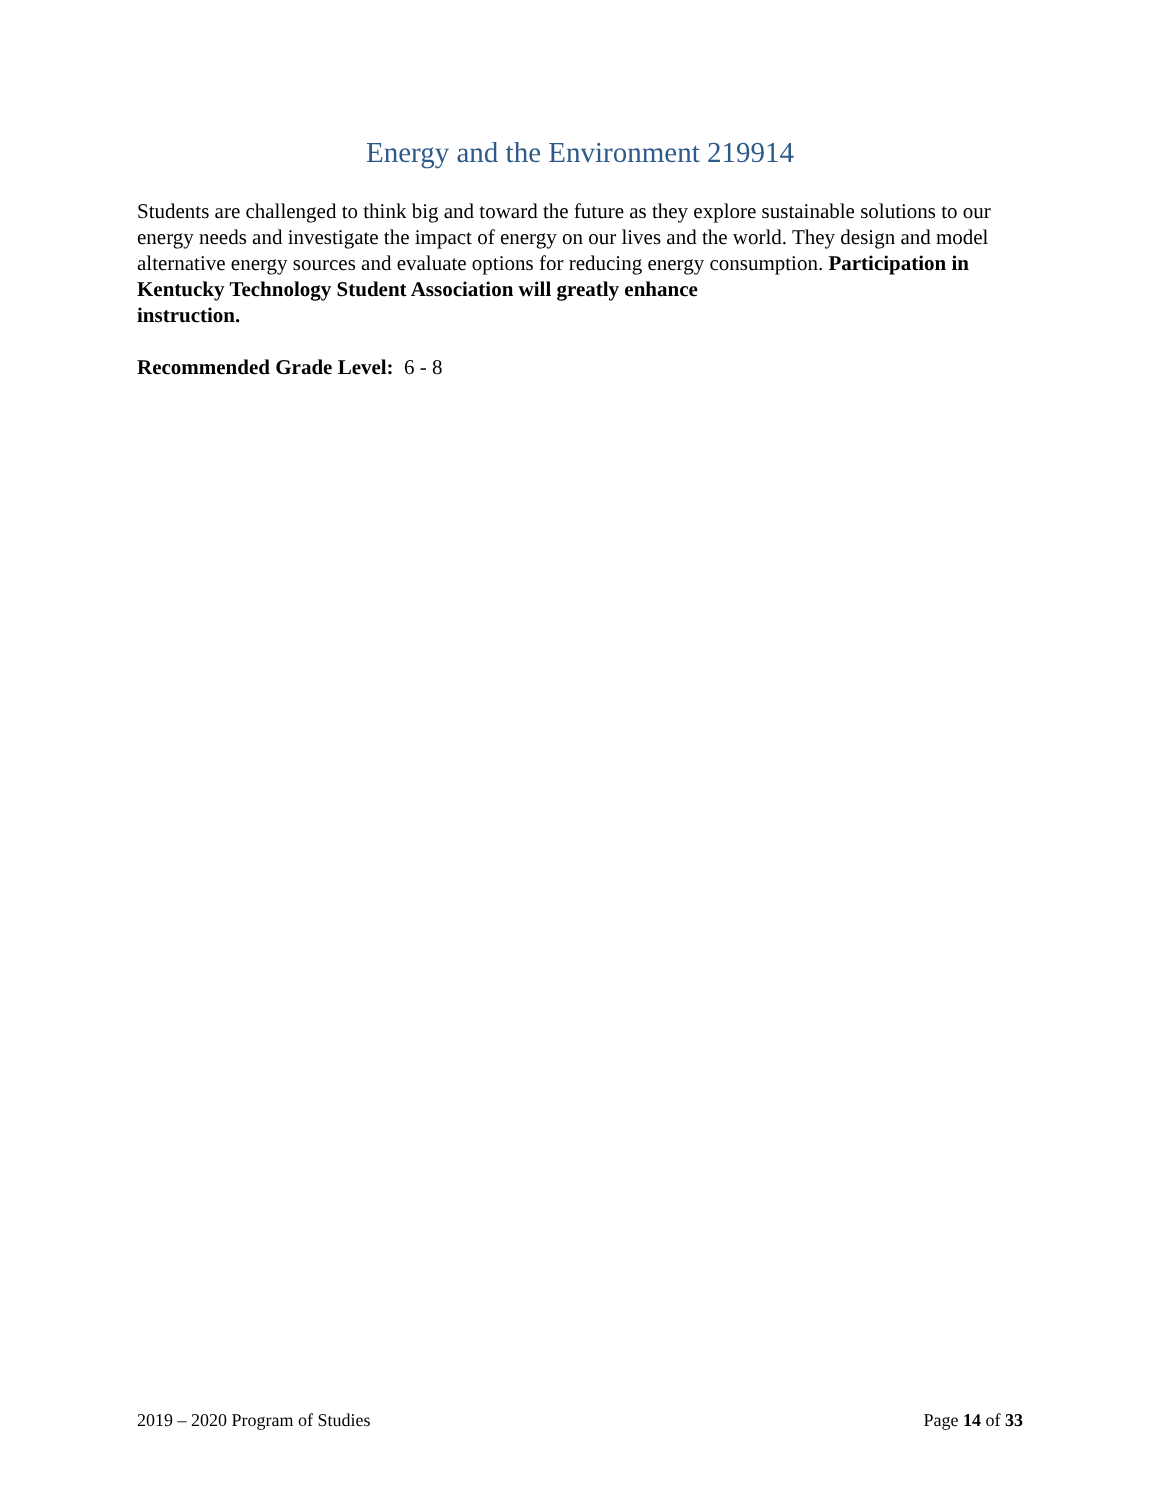Energy and the Environment 219914
Students are challenged to think big and toward the future as they explore sustainable solutions to our energy needs and investigate the impact of energy on our lives and the world. They design and model alternative energy sources and evaluate options for reducing energy consumption. Participation in Kentucky Technology Student Association will greatly enhance
instruction.
Recommended Grade Level: 6 - 8
2019 – 2020 Program of Studies Page 14 of 33